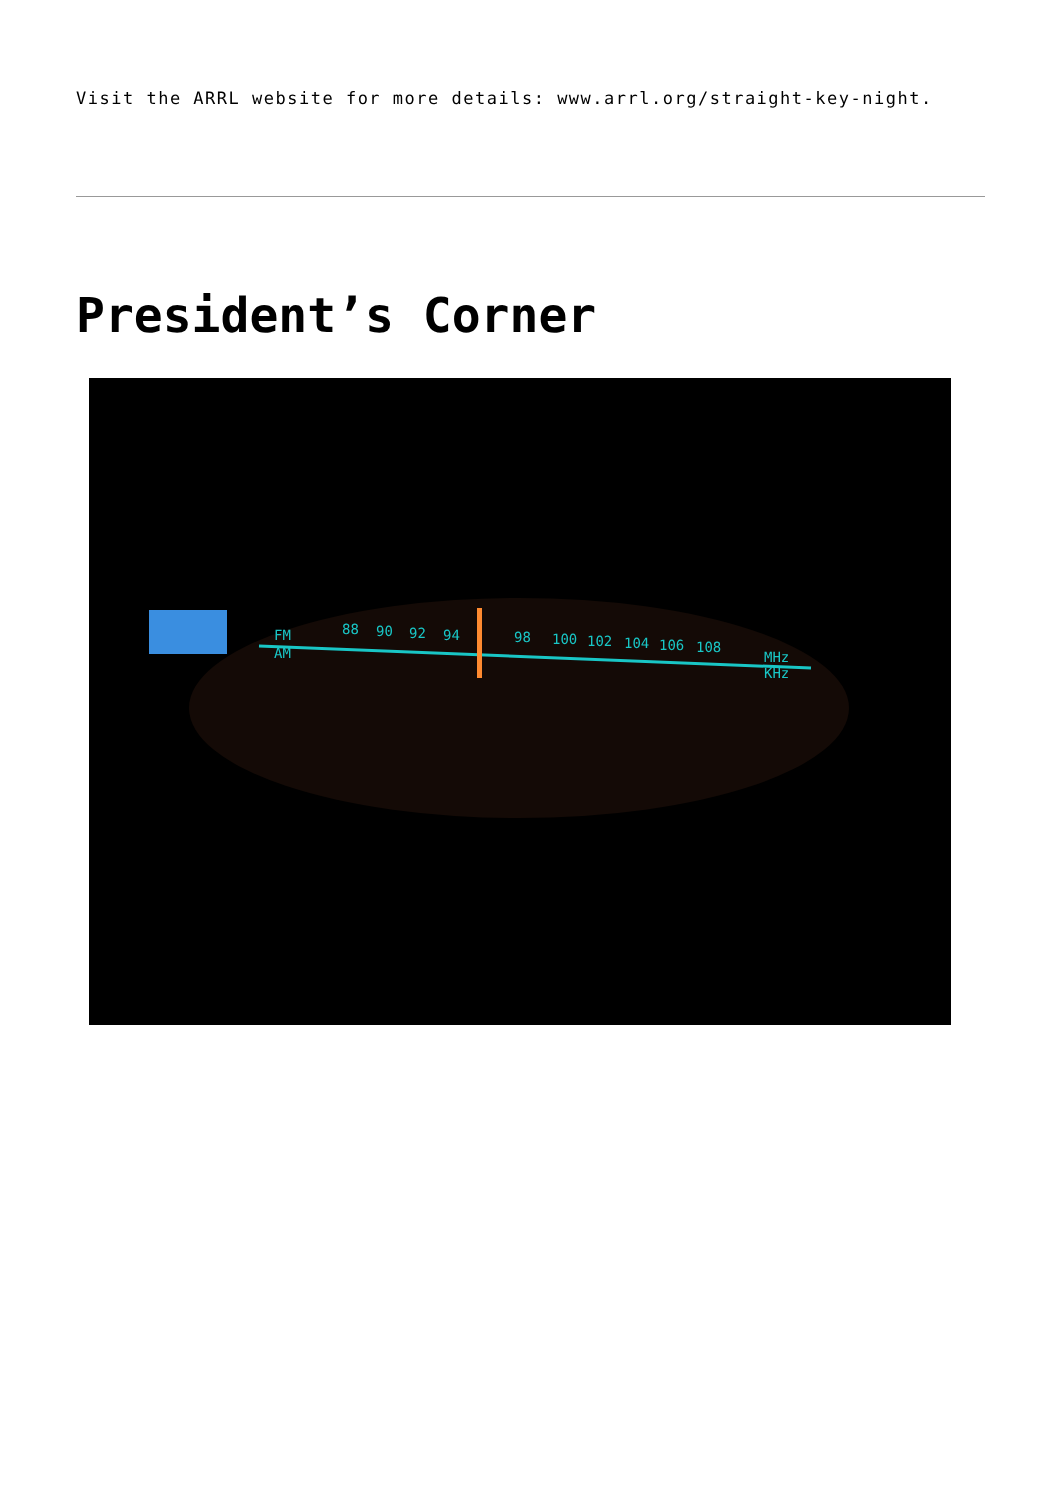Visit the ARRL website for more details: www.arrl.org/straight-key-night.
President’s Corner
FM
AM
88
90
92
94
98
100
102
104
106
108
MHz
KHz